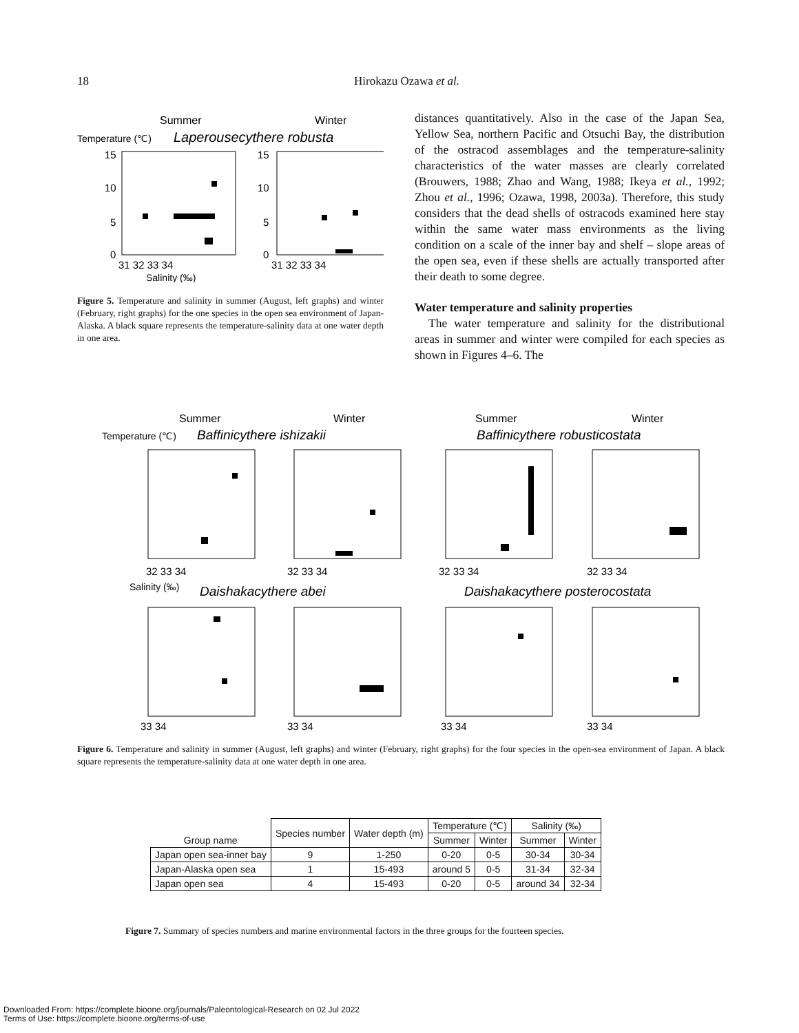18 Hirokazu Ozawa et al.
Summer
Winter
Temperature (℃)
Laperousecythere robusta
15
10
5
0
15
10
5
0
31 32 33 34
31 32 33 34
Salinity (‰)
Figure 5. Temperature and salinity in summer (August, left graphs) and winter (February, right graphs) for the one species in the open sea environment of Japan-Alaska. A black square represents the temperature-salinity data at one water depth in one area.
distances quantitatively. Also in the case of the Japan Sea, Yellow Sea, northern Pacific and Otsuchi Bay, the distribution of the ostracod assemblages and the temperature-salinity characteristics of the water masses are clearly correlated (Brouwers, 1988; Zhao and Wang, 1988; Ikeya et al., 1992; Zhou et al., 1996; Ozawa, 1998, 2003a). Therefore, this study considers that the dead shells of ostracods examined here stay within the same water mass environments as the living condition on a scale of the inner bay and shelf – slope areas of the open sea, even if these shells are actually transported after their death to some degree.
Water temperature and salinity properties
The water temperature and salinity for the distributional areas in summer and winter were compiled for each species as shown in Figures 4–6. The
Summer
Winter
Summer
Winter
Temperature (℃)
Baffinicythere ishizakii
Baffinicythere robusticostata
32 33 34
32 33 34
32 33 34
32 33 34
Salinity (‰)
Daishakacythere abei
Daishakacythere posterocostata
33 34
33 34
33 34
33 34
Figure 6. Temperature and salinity in summer (August, left graphs) and winter (February, right graphs) for the four species in the open-sea environment of Japan. A black square represents the temperature-salinity data at one water depth in one area.
| Group name | Species number | Water depth (m) | Temperature (℃) | | Salinity (‰) | |
| --- | --- | --- | --- | --- | --- | --- |
| | | | Summer | Winter | Summer | Winter |
| Japan open sea-inner bay | 9 | 1-250 | 0-20 | 0-5 | 30-34 | 30-34 |
| Japan-Alaska open sea | 1 | 15-493 | around 5 | 0-5 | 31-34 | 32-34 |
| Japan open sea | 4 | 15-493 | 0-20 | 0-5 | around 34 | 32-34 |
Figure 7. Summary of species numbers and marine environmental factors in the three groups for the fourteen species.
Downloaded From: https://complete.bioone.org/journals/Paleontological-Research on 02 Jul 2022
Terms of Use: https://complete.bioone.org/terms-of-use